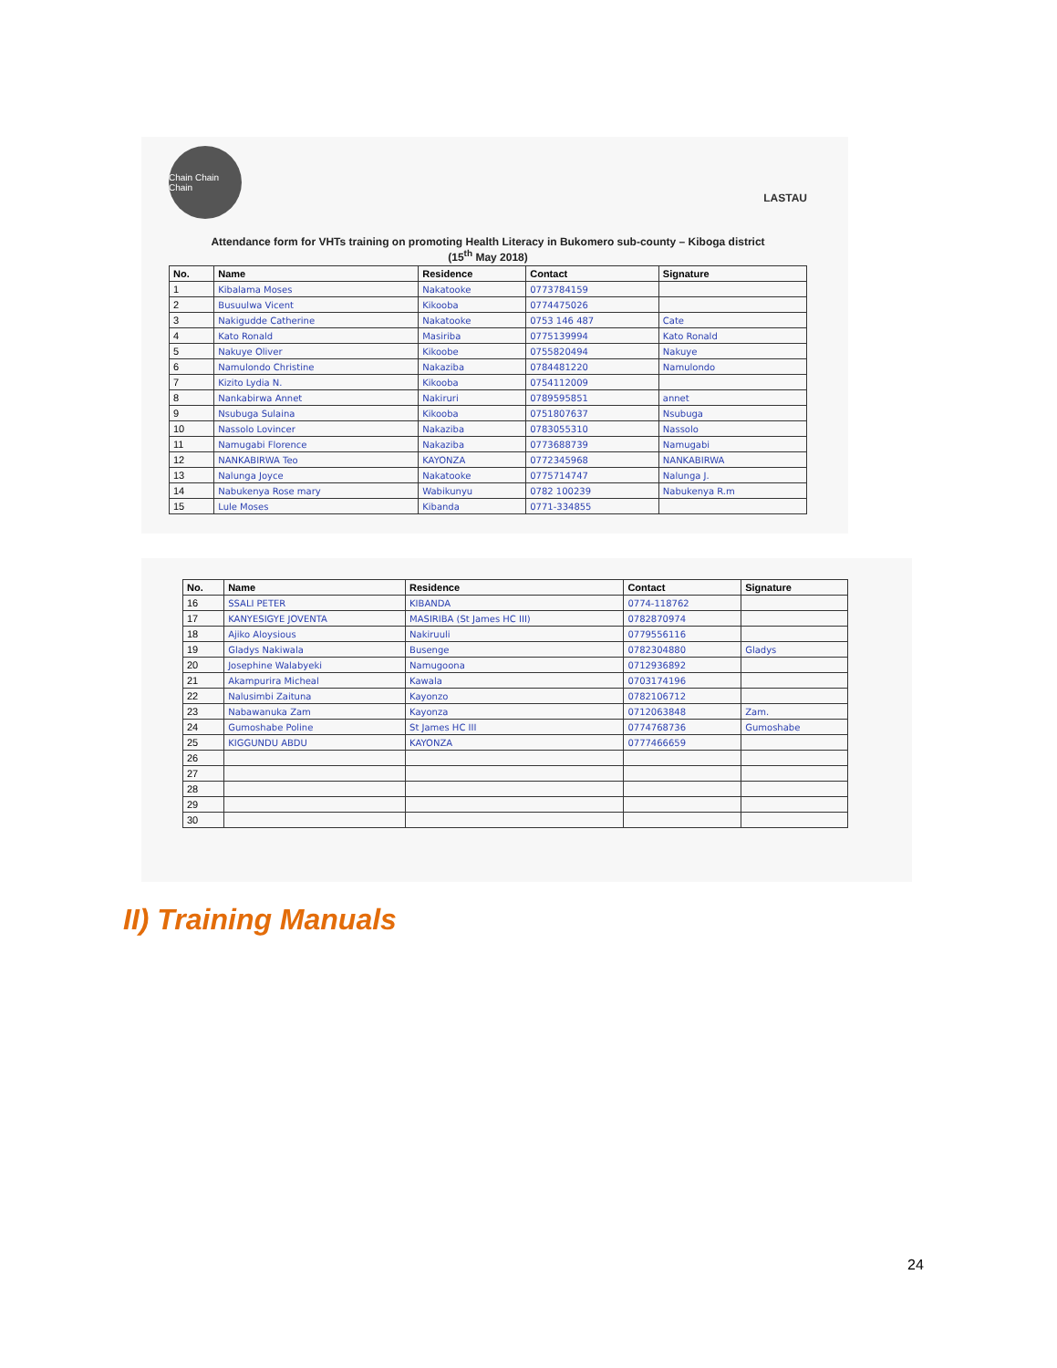Chain Chain Chain
LASTAU
Attendance form for VHTs training on promoting Health Literacy in Bukomero sub-county – Kiboga district
(15<sup>th</sup> May 2018)
| No. | Name | Residence | Contact | Signature |
| --- | --- | --- | --- | --- |
| 1 | Kibalama Moses | Nakatooke | 0773784159 | |
| 2 | Busuulwa Vicent | Kikooba | 0774475026 | |
| 3 | Nakigudde Catherine | Nakatooke | 0753 146 487 | Cate |
| 4 | Kato Ronald | Masiriba | 0775139994 | Kato Ronald |
| 5 | Nakuye Oliver | Kikoobe | 0755820494 | Nakuye |
| 6 | Namulondo Christine | Nakaziba | 0784481220 | Namulondo |
| 7 | Kizito Lydia N. | Kikooba | 0754112009 | |
| 8 | Nankabirwa Annet | Nakiruri | 0789595851 | annet |
| 9 | Nsubuga Sulaina | Kikooba | 0751807637 | Nsubuga |
| 10 | Nassolo Lovincer | Nakaziba | 0783055310 | Nassolo |
| 11 | Namugabi Florence | Nakaziba | 0773688739 | Namugabi |
| 12 | NANKABIRWA Teo | KAYONZA | 0772345968 | NANKABIRWA |
| 13 | Nalunga Joyce | Nakatooke | 0775714747 | Nalunga J. |
| 14 | Nabukenya Rose mary | Wabikunyu | 0782 100239 | Nabukenya R.m |
| 15 | Lule Moses | Kibanda | 0771-334855 | |
| No. | Name | Residence | Contact | Signature |
| --- | --- | --- | --- | --- |
| 16 | SSALI PETER | KIBANDA | 0774-118762 | |
| 17 | KANYESIGYE JOVENTA | MASIRIBA (St James HC III) | 0782870974 | |
| 18 | Ajiko Aloysious | Nakiruuli | 0779556116 | |
| 19 | Gladys Nakiwala | Busenge | 0782304880 | Gladys |
| 20 | Josephine Walabyeki | Namugoona | 0712936892 | |
| 21 | Akampurira Micheal | Kawala | 0703174196 | |
| 22 | Nalusimbi Zaituna | Kayonzo | 0782106712 | |
| 23 | Nabawanuka Zam | Kayonza | 0712063848 | Zam. |
| 24 | Gumoshabe Poline | St James HC III | 0774768736 | Gumoshabe |
| 25 | KIGGUNDU ABDU | KAYONZA | 0777466659 | |
| 26 | | | | |
| 27 | | | | |
| 28 | | | | |
| 29 | | | | |
| 30 | | | | |
II) Training Manuals
24